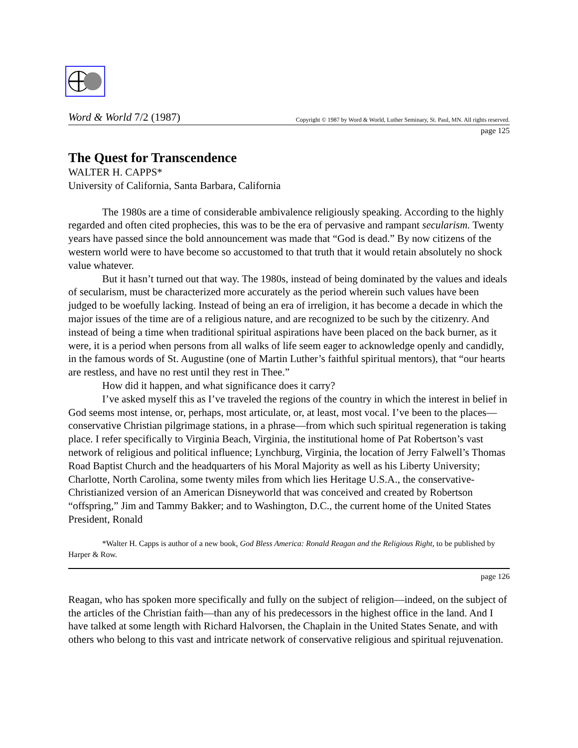Word & World 7/2 (1987) Copyright © 1987 by Word & World, Luther Seminary, St. Paul, MN. All rights reserved.
page 125
The Quest for Transcendence
WALTER H. CAPPS*
University of California, Santa Barbara, California
The 1980s are a time of considerable ambivalence religiously speaking. According to the highly regarded and often cited prophecies, this was to be the era of pervasive and rampant secularism. Twenty years have passed since the bold announcement was made that “God is dead.” By now citizens of the western world were to have become so accustomed to that truth that it would retain absolutely no shock value whatever.
But it hasn’t turned out that way. The 1980s, instead of being dominated by the values and ideals of secularism, must be characterized more accurately as the period wherein such values have been judged to be woefully lacking. Instead of being an era of irreligion, it has become a decade in which the major issues of the time are of a religious nature, and are recognized to be such by the citizenry. And instead of being a time when traditional spiritual aspirations have been placed on the back burner, as it were, it is a period when persons from all walks of life seem eager to acknowledge openly and candidly, in the famous words of St. Augustine (one of Martin Luther’s faithful spiritual mentors), that “our hearts are restless, and have no rest until they rest in Thee.”
How did it happen, and what significance does it carry?
I’ve asked myself this as I’ve traveled the regions of the country in which the interest in belief in God seems most intense, or, perhaps, most articulate, or, at least, most vocal. I’ve been to the places—conservative Christian pilgrimage stations, in a phrase—from which such spiritual regeneration is taking place. I refer specifically to Virginia Beach, Virginia, the institutional home of Pat Robertson’s vast network of religious and political influence; Lynchburg, Virginia, the location of Jerry Falwell’s Thomas Road Baptist Church and the headquarters of his Moral Majority as well as his Liberty University; Charlotte, North Carolina, some twenty miles from which lies Heritage U.S.A., the conservative-Christianized version of an American Disneyworld that was conceived and created by Robertson “offspring,” Jim and Tammy Bakker; and to Washington, D.C., the current home of the United States President, Ronald
*Walter H. Capps is author of a new book, God Bless America: Ronald Reagan and the Religious Right, to be published by Harper & Row.
page 126
Reagan, who has spoken more specifically and fully on the subject of religion—indeed, on the subject of the articles of the Christian faith—than any of his predecessors in the highest office in the land. And I have talked at some length with Richard Halvorsen, the Chaplain in the United States Senate, and with others who belong to this vast and intricate network of conservative religious and spiritual rejuvenation.